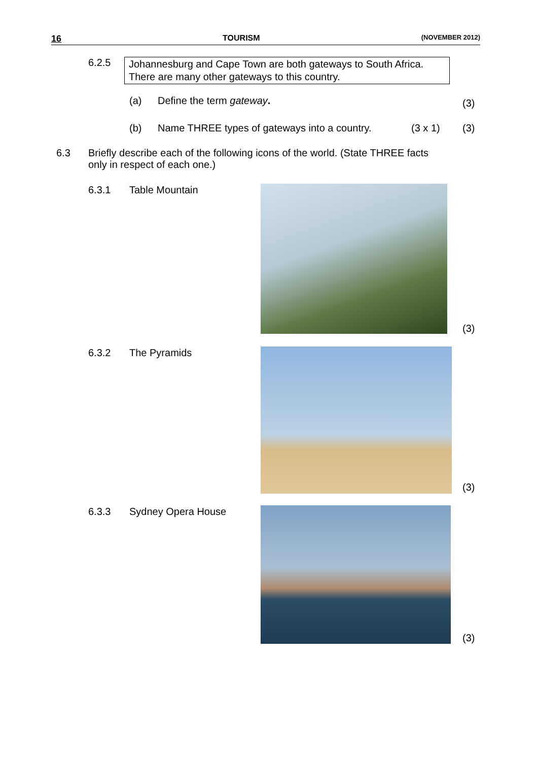16 TOURISM (NOVEMBER 2012)
6.2.5
Johannesburg and Cape Town are both gateways to South Africa. There are many other gateways to this country.
(a) Define the term gateway. (3)
(b) Name THREE types of gateways into a country. (3 x 1)
(3)
6.3 Briefly describe each of the following icons of the world. (State THREE facts only in respect of each one.)
6.3.1 Table Mountain
(3)
6.3.2 The Pyramids
(3)
6.3.3 Sydney Opera House
(3)